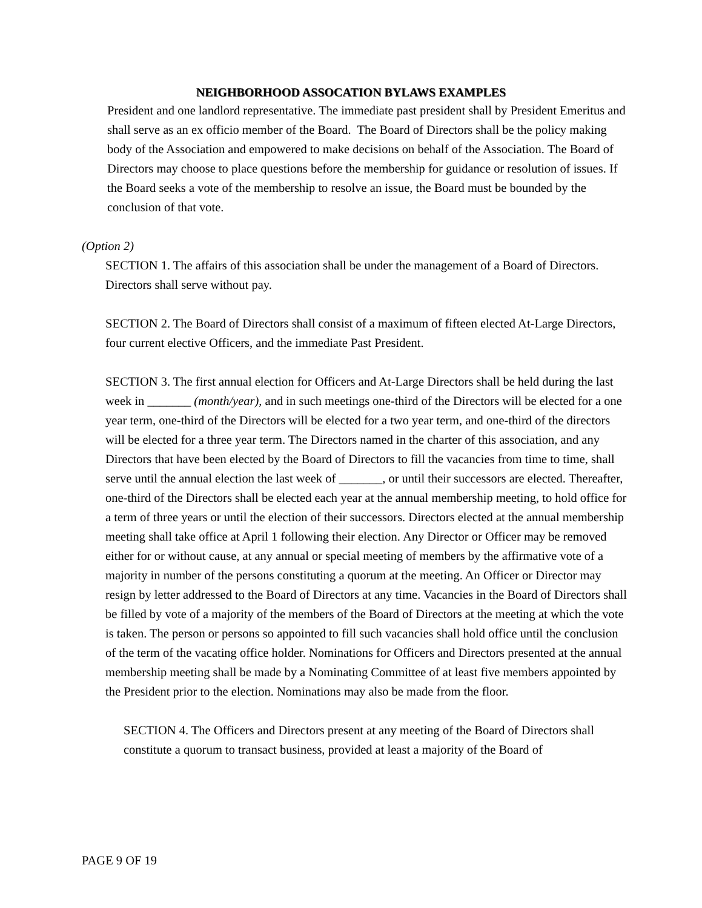NEIGHBORHOOD ASSOCATION BYLAWS EXAMPLES
President and one landlord representative. The immediate past president shall by President Emeritus and shall serve as an ex officio member of the Board. The Board of Directors shall be the policy making body of the Association and empowered to make decisions on behalf of the Association. The Board of Directors may choose to place questions before the membership for guidance or resolution of issues. If the Board seeks a vote of the membership to resolve an issue, the Board must be bounded by the conclusion of that vote.
(Option 2)
SECTION 1. The affairs of this association shall be under the management of a Board of Directors. Directors shall serve without pay.
SECTION 2. The Board of Directors shall consist of a maximum of fifteen elected At-Large Directors, four current elective Officers, and the immediate Past President.
SECTION 3. The first annual election for Officers and At-Large Directors shall be held during the last week in _______ (month/year), and in such meetings one-third of the Directors will be elected for a one year term, one-third of the Directors will be elected for a two year term, and one-third of the directors will be elected for a three year term. The Directors named in the charter of this association, and any Directors that have been elected by the Board of Directors to fill the vacancies from time to time, shall serve until the annual election the last week of _______, or until their successors are elected. Thereafter, one-third of the Directors shall be elected each year at the annual membership meeting, to hold office for a term of three years or until the election of their successors. Directors elected at the annual membership meeting shall take office at April 1 following their election. Any Director or Officer may be removed either for or without cause, at any annual or special meeting of members by the affirmative vote of a majority in number of the persons constituting a quorum at the meeting. An Officer or Director may resign by letter addressed to the Board of Directors at any time. Vacancies in the Board of Directors shall be filled by vote of a majority of the members of the Board of Directors at the meeting at which the vote is taken. The person or persons so appointed to fill such vacancies shall hold office until the conclusion of the term of the vacating office holder. Nominations for Officers and Directors presented at the annual membership meeting shall be made by a Nominating Committee of at least five members appointed by the President prior to the election. Nominations may also be made from the floor.
SECTION 4. The Officers and Directors present at any meeting of the Board of Directors shall constitute a quorum to transact business, provided at least a majority of the Board of
PAGE 9 OF 19